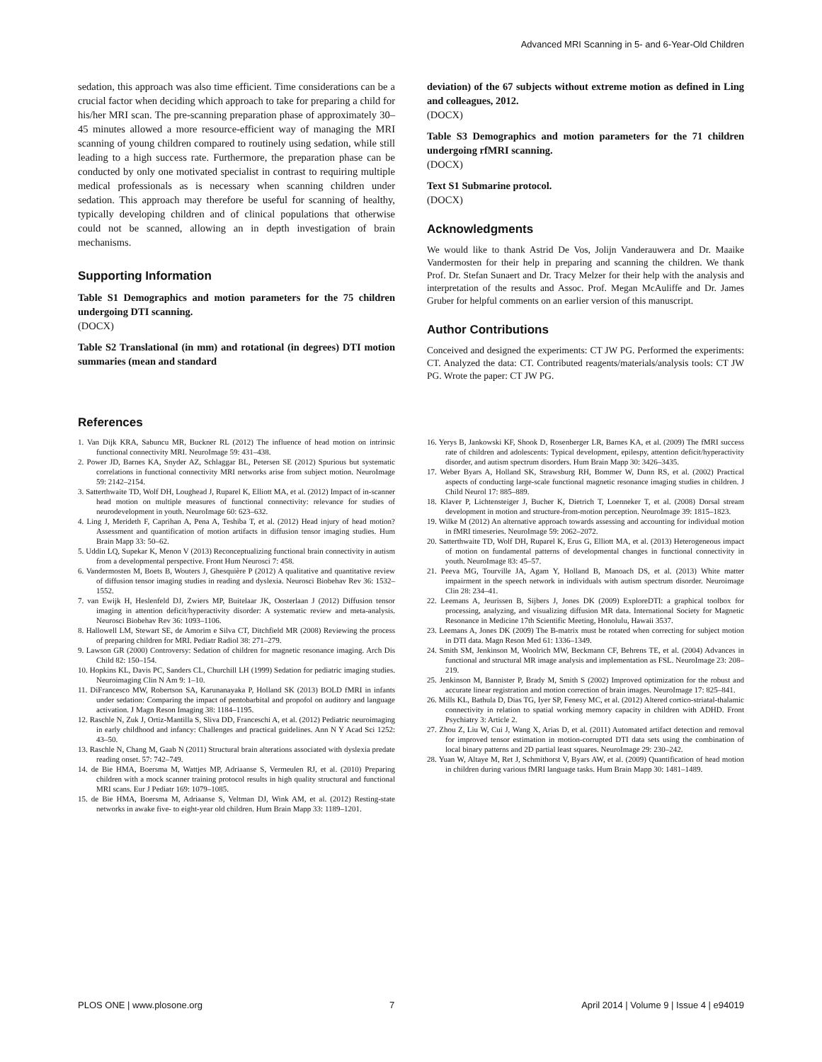Advanced MRI Scanning in 5- and 6-Year-Old Children
sedation, this approach was also time efficient. Time considerations can be a crucial factor when deciding which approach to take for preparing a child for his/her MRI scan. The pre-scanning preparation phase of approximately 30–45 minutes allowed a more resource-efficient way of managing the MRI scanning of young children compared to routinely using sedation, while still leading to a high success rate. Furthermore, the preparation phase can be conducted by only one motivated specialist in contrast to requiring multiple medical professionals as is necessary when scanning children under sedation. This approach may therefore be useful for scanning of healthy, typically developing children and of clinical populations that otherwise could not be scanned, allowing an in depth investigation of brain mechanisms.
Supporting Information
Table S1 Demographics and motion parameters for the 75 children undergoing DTI scanning.
(DOCX)
Table S2 Translational (in mm) and rotational (in degrees) DTI motion summaries (mean and standard
deviation) of the 67 subjects without extreme motion as defined in Ling and colleagues, 2012.
(DOCX)
Table S3 Demographics and motion parameters for the 71 children undergoing rfMRI scanning.
(DOCX)
Text S1 Submarine protocol.
(DOCX)
Acknowledgments
We would like to thank Astrid De Vos, Jolijn Vanderauwera and Dr. Maaike Vandermosten for their help in preparing and scanning the children. We thank Prof. Dr. Stefan Sunaert and Dr. Tracy Melzer for their help with the analysis and interpretation of the results and Assoc. Prof. Megan McAuliffe and Dr. James Gruber for helpful comments on an earlier version of this manuscript.
Author Contributions
Conceived and designed the experiments: CT JW PG. Performed the experiments: CT. Analyzed the data: CT. Contributed reagents/materials/analysis tools: CT JW PG. Wrote the paper: CT JW PG.
References
1. Van Dijk KRA, Sabuncu MR, Buckner RL (2012) The influence of head motion on intrinsic functional connectivity MRI. NeuroImage 59: 431–438.
2. Power JD, Barnes KA, Snyder AZ, Schlaggar BL, Petersen SE (2012) Spurious but systematic correlations in functional connectivity MRI networks arise from subject motion. NeuroImage 59: 2142–2154.
3. Satterthwaite TD, Wolf DH, Loughead J, Ruparel K, Elliott MA, et al. (2012) Impact of in-scanner head motion on multiple measures of functional connectivity: relevance for studies of neurodevelopment in youth. NeuroImage 60: 623–632.
4. Ling J, Merideth F, Caprihan A, Pena A, Teshiba T, et al. (2012) Head injury of head motion? Assessment and quantification of motion artifacts in diffusion tensor imaging studies. Hum Brain Mapp 33: 50–62.
5. Uddin LQ, Supekar K, Menon V (2013) Reconceptualizing functional brain connectivity in autism from a developmental perspective. Front Hum Neurosci 7: 458.
6. Vandermosten M, Boets B, Wouters J, Ghesquière P (2012) A qualitative and quantitative review of diffusion tensor imaging studies in reading and dyslexia. Neurosci Biobehav Rev 36: 1532–1552.
7. van Ewijk H, Heslenfeld DJ, Zwiers MP, Buitelaar JK, Oosterlaan J (2012) Diffusion tensor imaging in attention deficit/hyperactivity disorder: A systematic review and meta-analysis. Neurosci Biobehav Rev 36: 1093–1106.
8. Hallowell LM, Stewart SE, de Amorim e Silva CT, Ditchfield MR (2008) Reviewing the process of preparing children for MRI. Pediatr Radiol 38: 271–279.
9. Lawson GR (2000) Controversy: Sedation of children for magnetic resonance imaging. Arch Dis Child 82: 150–154.
10. Hopkins KL, Davis PC, Sanders CL, Churchill LH (1999) Sedation for pediatric imaging studies. Neuroimaging Clin N Am 9: 1–10.
11. DiFrancesco MW, Robertson SA, Karunanayaka P, Holland SK (2013) BOLD fMRI in infants under sedation: Comparing the impact of pentobarbital and propofol on auditory and language activation. J Magn Reson Imaging 38: 1184–1195.
12. Raschle N, Zuk J, Ortiz-Mantilla S, Sliva DD, Franceschi A, et al. (2012) Pediatric neuroimaging in early childhood and infancy: Challenges and practical guidelines. Ann N Y Acad Sci 1252: 43–50.
13. Raschle N, Chang M, Gaab N (2011) Structural brain alterations associated with dyslexia predate reading onset. 57: 742–749.
14. de Bie HMA, Boersma M, Wattjes MP, Adriaanse S, Vermeulen RJ, et al. (2010) Preparing children with a mock scanner training protocol results in high quality structural and functional MRI scans. Eur J Pediatr 169: 1079–1085.
15. de Bie HMA, Boersma M, Adriaanse S, Veltman DJ, Wink AM, et al. (2012) Resting-state networks in awake five- to eight-year old children. Hum Brain Mapp 33: 1189–1201.
16. Yerys B, Jankowski KF, Shook D, Rosenberger LR, Barnes KA, et al. (2009) The fMRI success rate of children and adolescents: Typical development, epilespy, attention deficit/hyperactivity disorder, and autism spectrum disorders. Hum Brain Mapp 30: 3426–3435.
17. Weber Byars A, Holland SK, Strawsburg RH, Bommer W, Dunn RS, et al. (2002) Practical aspects of conducting large-scale functional magnetic resonance imaging studies in children. J Child Neurol 17: 885–889.
18. Klaver P, Lichtensteiger J, Bucher K, Dietrich T, Loenneker T, et al. (2008) Dorsal stream development in motion and structure-from-motion perception. NeuroImage 39: 1815–1823.
19. Wilke M (2012) An alternative approach towards assessing and accounting for individual motion in fMRI timeseries. NeuroImage 59: 2062–2072.
20. Satterthwaite TD, Wolf DH, Ruparel K, Erus G, Elliott MA, et al. (2013) Heterogeneous impact of motion on fundamental patterns of developmental changes in functional connectivity in youth. NeuroImage 83: 45–57.
21. Peeva MG, Tourville JA, Agam Y, Holland B, Manoach DS, et al. (2013) White matter impairment in the speech network in individuals with autism spectrum disorder. Neuroimage Clin 28: 234–41.
22. Leemans A, Jeurissen B, Sijbers J, Jones DK (2009) ExploreDTI: a graphical toolbox for processing, analyzing, and visualizing diffusion MR data. International Society for Magnetic Resonance in Medicine 17th Scientific Meeting, Honolulu, Hawaii 3537.
23. Leemans A, Jones DK (2009) The B-matrix must be rotated when correcting for subject motion in DTI data. Magn Reson Med 61: 1336–1349.
24. Smith SM, Jenkinson M, Woolrich MW, Beckmann CF, Behrens TE, et al. (2004) Advances in functional and structural MR image analysis and implementation as FSL. NeuroImage 23: 208–219.
25. Jenkinson M, Bannister P, Brady M, Smith S (2002) Improved optimization for the robust and accurate linear registration and motion correction of brain images. NeuroImage 17: 825–841.
26. Mills KL, Bathula D, Dias TG, Iyer SP, Fenesy MC, et al. (2012) Altered cortico-striatal-thalamic connectivity in relation to spatial working memory capacity in children with ADHD. Front Psychiatry 3: Article 2.
27. Zhou Z, Liu W, Cui J, Wang X, Arias D, et al. (2011) Automated artifact detection and removal for improved tensor estimation in motion-corrupted DTI data sets using the combination of local binary patterns and 2D partial least squares. NeuroImage 29: 230–242.
28. Yuan W, Altaye M, Ret J, Schmithorst V, Byars AW, et al. (2009) Quantification of head motion in children during various fMRI language tasks. Hum Brain Mapp 30: 1481–1489.
PLOS ONE | www.plosone.org 7 April 2014 | Volume 9 | Issue 4 | e94019